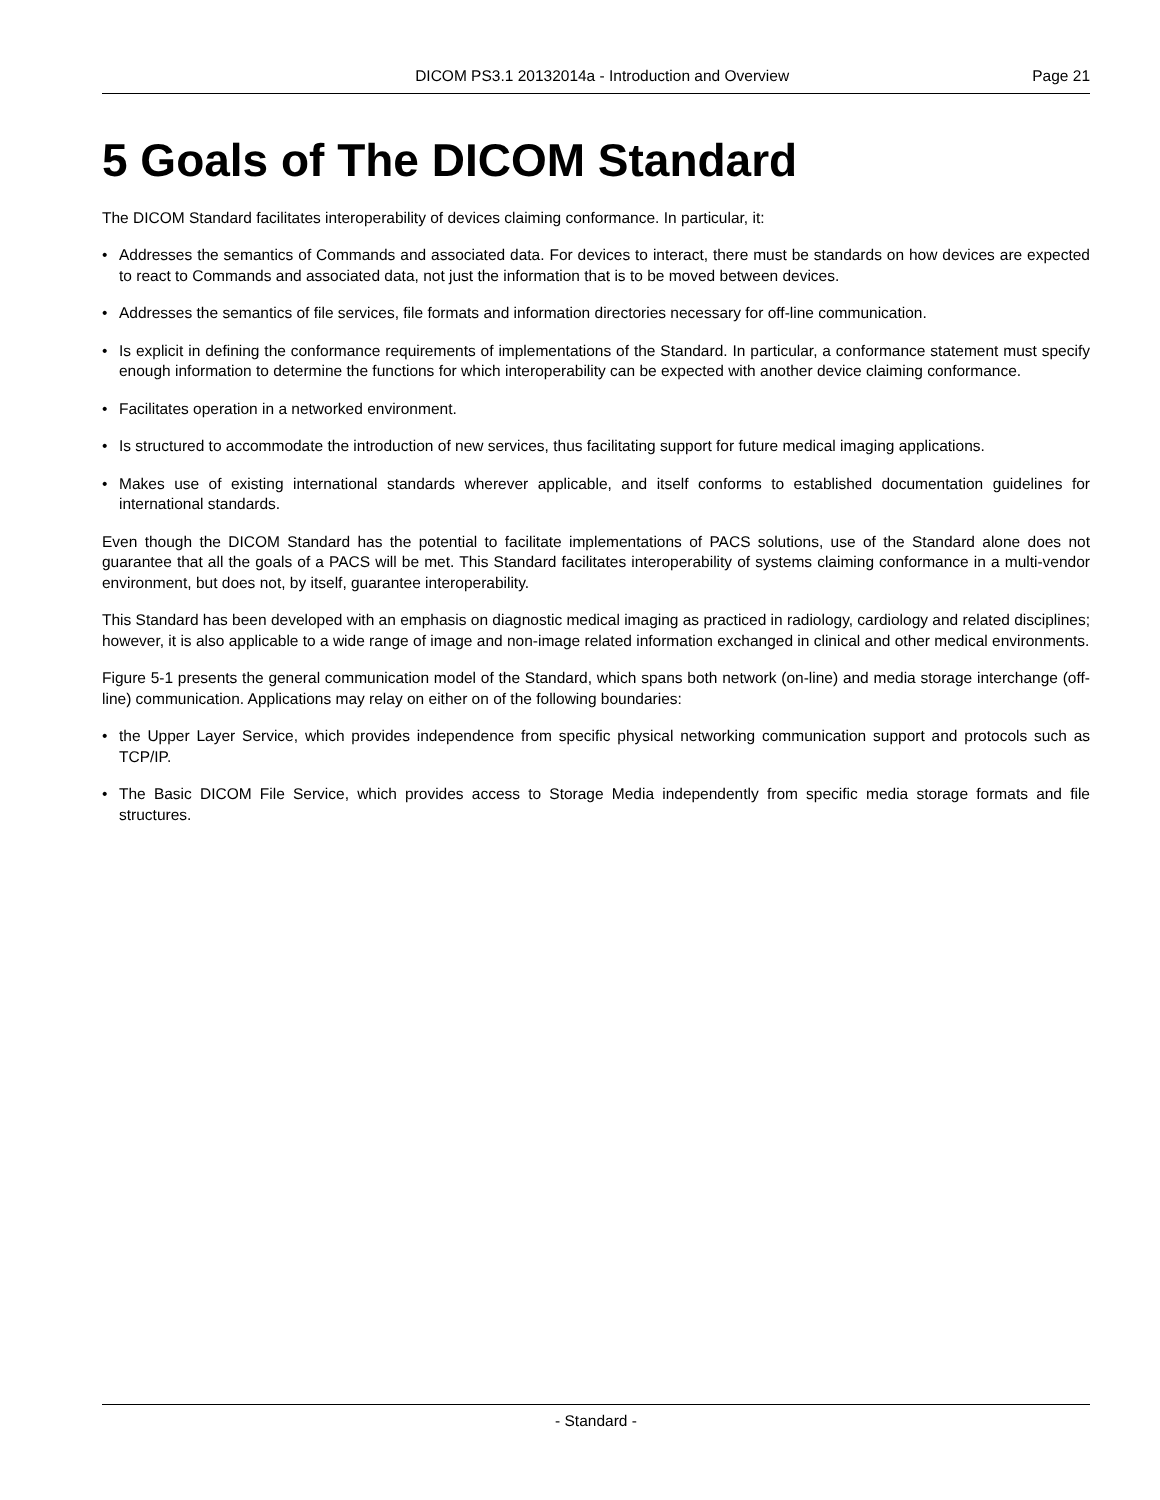DICOM PS3.1 20132014a - Introduction and Overview
Page 21
5 Goals of The DICOM Standard
The DICOM Standard facilitates interoperability of devices claiming conformance. In particular, it:
• Addresses the semantics of Commands and associated data. For devices to interact, there must be standards on how devices are expected to react to Commands and associated data, not just the information that is to be moved between devices.
• Addresses the semantics of file services, file formats and information directories necessary for off-line communication.
• Is explicit in defining the conformance requirements of implementations of the Standard. In particular, a conformance statement must specify enough information to determine the functions for which interoperability can be expected with another device claiming conformance.
• Facilitates operation in a networked environment.
• Is structured to accommodate the introduction of new services, thus facilitating support for future medical imaging applications.
• Makes use of existing international standards wherever applicable, and itself conforms to established documentation guidelines for international standards.
Even though the DICOM Standard has the potential to facilitate implementations of PACS solutions, use of the Standard alone does not guarantee that all the goals of a PACS will be met. This Standard facilitates interoperability of systems claiming conformance in a multi-vendor environment, but does not, by itself, guarantee interoperability.
This Standard has been developed with an emphasis on diagnostic medical imaging as practiced in radiology, cardiology and related disciplines; however, it is also applicable to a wide range of image and non-image related information exchanged in clinical and other medical environments.
Figure 5-1 presents the general communication model of the Standard, which spans both network (on-line) and media storage interchange (off-line) communication. Applications may relay on either on of the following boundaries:
• the Upper Layer Service, which provides independence from specific physical networking communication support and protocols such as TCP/IP.
• The Basic DICOM File Service, which provides access to Storage Media independently from specific media storage formats and file structures.
- Standard -